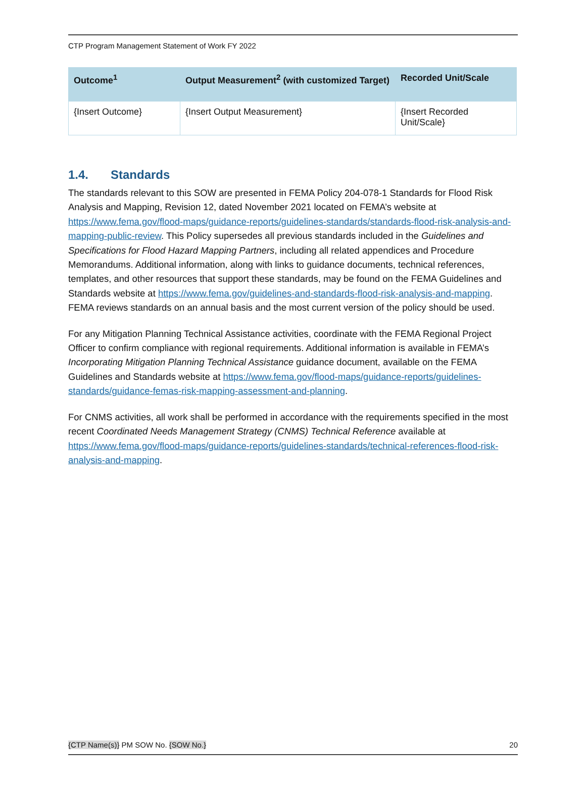CTP Program Management Statement of Work FY 2022
| Outcome<sup>1</sup> | Output Measurement<sup>2</sup> (with customized Target) | Recorded Unit/Scale |
| --- | --- | --- |
| {Insert Outcome} | {Insert Output Measurement} | {Insert Recorded Unit/Scale} |
1.4. Standards
The standards relevant to this SOW are presented in FEMA Policy 204-078-1 Standards for Flood Risk Analysis and Mapping, Revision 12, dated November 2021 located on FEMA’s website at https://www.fema.gov/flood-maps/guidance-reports/guidelines-standards/standards-flood-risk-analysis-and-mapping-public-review. This Policy supersedes all previous standards included in the Guidelines and Specifications for Flood Hazard Mapping Partners, including all related appendices and Procedure Memorandums. Additional information, along with links to guidance documents, technical references, templates, and other resources that support these standards, may be found on the FEMA Guidelines and Standards website at https://www.fema.gov/guidelines-and-standards-flood-risk-analysis-and-mapping. FEMA reviews standards on an annual basis and the most current version of the policy should be used.
For any Mitigation Planning Technical Assistance activities, coordinate with the FEMA Regional Project Officer to confirm compliance with regional requirements. Additional information is available in FEMA’s Incorporating Mitigation Planning Technical Assistance guidance document, available on the FEMA Guidelines and Standards website at https://www.fema.gov/flood-maps/guidance-reports/guidelines-standards/guidance-femas-risk-mapping-assessment-and-planning.
For CNMS activities, all work shall be performed in accordance with the requirements specified in the most recent Coordinated Needs Management Strategy (CNMS) Technical Reference available at https://www.fema.gov/flood-maps/guidance-reports/guidelines-standards/technical-references-flood-risk-analysis-and-mapping.
{CTP Name(s)} PM SOW No. {SOW No.} 20